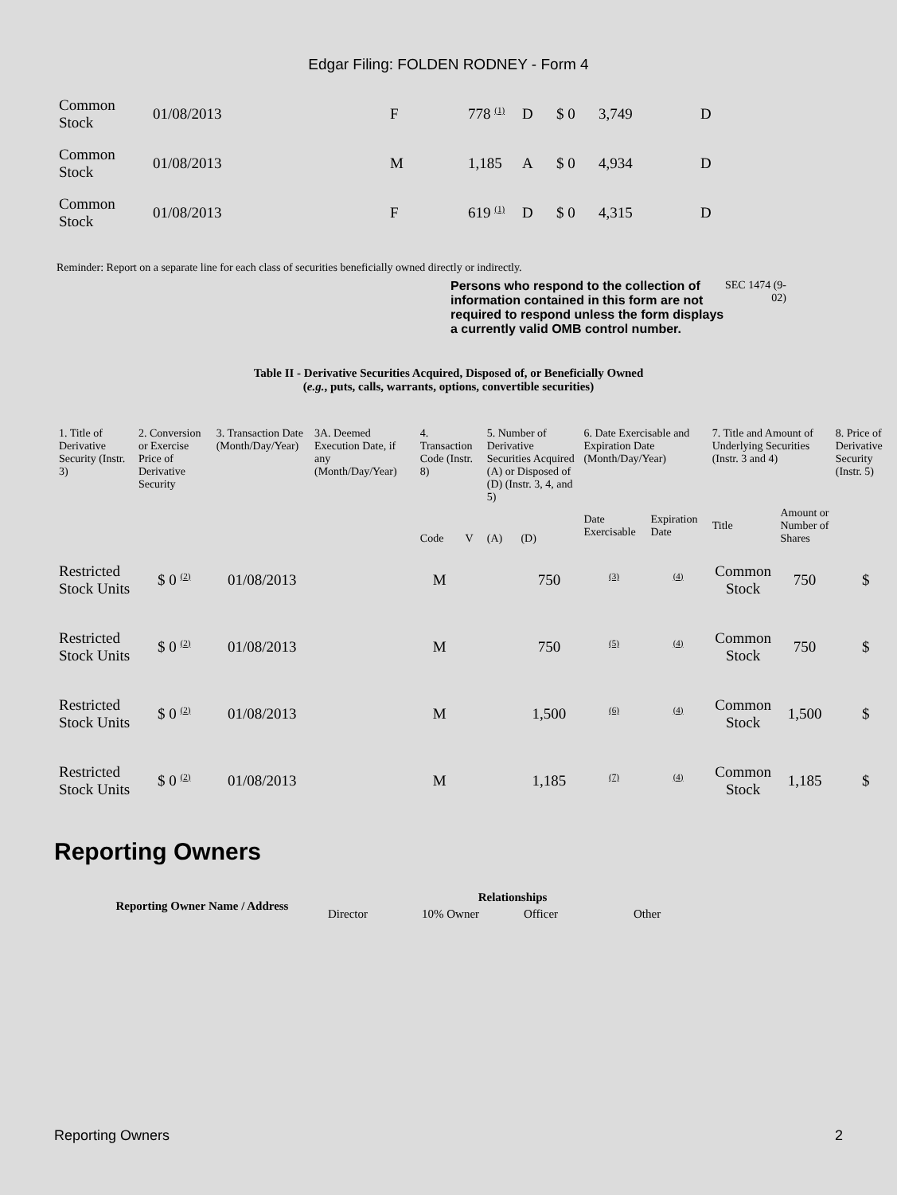Edgar Filing: FOLDEN RODNEY - Form 4
| Common Stock | 01/08/2013 | F | 778 <sup>(1)</sup> | D | $ 0 | 3,749 | D |
| Common Stock | 01/08/2013 | M | 1,185 | A | $ 0 | 4,934 | D |
| Common Stock | 01/08/2013 | F | 619 <sup>(1)</sup> | D | $ 0 | 4,315 | D |
Reminder: Report on a separate line for each class of securities beneficially owned directly or indirectly.
Persons who respond to the collection of information contained in this form are not required to respond unless the form displays a currently valid OMB control number.
SEC 1474 (9-02)
Table II - Derivative Securities Acquired, Disposed of, or Beneficially Owned
(e.g., puts, calls, warrants, options, convertible securities)
| 1. Title of Derivative Security (Instr. 3) | 2. Conversion or Exercise Price of Derivative Security | 3. Transaction Date (Month/Day/Year) | 3A. Deemed Execution Date, if any (Month/Day/Year) | 4. Transaction Code (Instr. 8) | | 5. Number of Derivative Securities Acquired (A) or Disposed of (D) (Instr. 3, 4, and 5) | | 6. Date Exercisable and Expiration Date (Month/Day/Year) | | 7. Title and Amount of Underlying Securities (Instr. 3 and 4) | | 8. Price of Derivative Security (Instr. 5) |
| --- | --- | --- | --- | --- | --- | --- | --- | --- | --- | --- | --- | --- |
| | | | | Code | V | (A) | (D) | Date Exercisable | Expiration Date | Title | Amount or Number of Shares | |
| Restricted Stock Units | $ 0 <sup>(2)</sup> | 01/08/2013 | | M | | | 750 | <sup>(3)</sup> | <sup>(4)</sup> | Common Stock | 750 | $ |
| Restricted Stock Units | $ 0 <sup>(2)</sup> | 01/08/2013 | | M | | | 750 | <sup>(5)</sup> | <sup>(4)</sup> | Common Stock | 750 | $ |
| Restricted Stock Units | $ 0 <sup>(2)</sup> | 01/08/2013 | | M | | | 1,500 | <sup>(6)</sup> | <sup>(4)</sup> | Common Stock | 1,500 | $ |
| Restricted Stock Units | $ 0 <sup>(2)</sup> | 01/08/2013 | | M | | | 1,185 | <sup>(7)</sup> | <sup>(4)</sup> | Common Stock | 1,185 | $ |
Reporting Owners
| Reporting Owner Name / Address | Relationships | | | |
| --- | --- | --- | --- | --- |
| | Director | 10% Owner | Officer | Other |
Reporting Owners 2